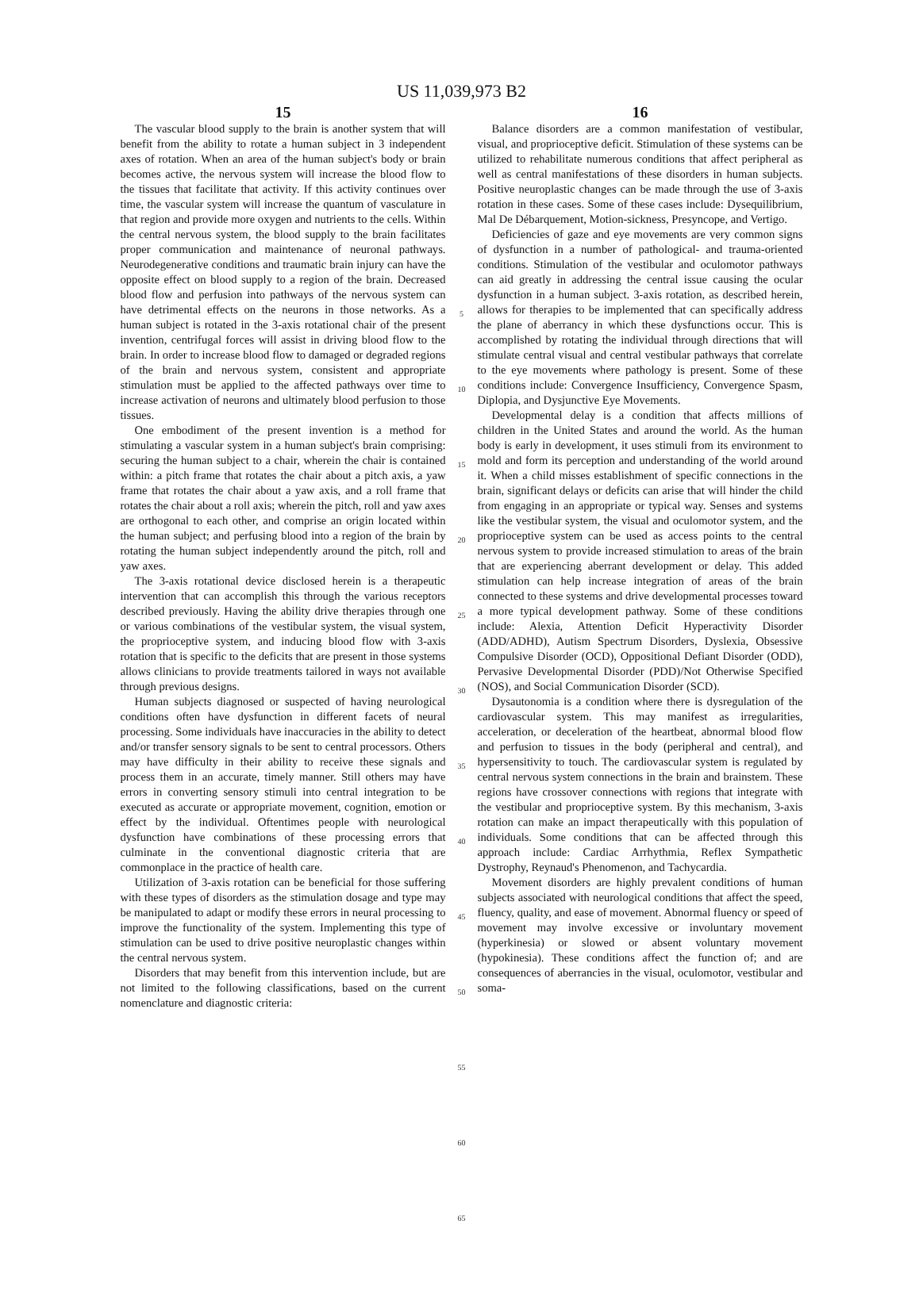US 11,039,973 B2
15
The vascular blood supply to the brain is another system that will benefit from the ability to rotate a human subject in 3 independent axes of rotation. When an area of the human subject's body or brain becomes active, the nervous system will increase the blood flow to the tissues that facilitate that activity. If this activity continues over time, the vascular system will increase the quantum of vasculature in that region and provide more oxygen and nutrients to the cells. Within the central nervous system, the blood supply to the brain facilitates proper communication and maintenance of neuronal pathways. Neurodegenerative conditions and traumatic brain injury can have the opposite effect on blood supply to a region of the brain. Decreased blood flow and perfusion into pathways of the nervous system can have detrimental effects on the neurons in those networks. As a human subject is rotated in the 3-axis rotational chair of the present invention, centrifugal forces will assist in driving blood flow to the brain. In order to increase blood flow to damaged or degraded regions of the brain and nervous system, consistent and appropriate stimulation must be applied to the affected pathways over time to increase activation of neurons and ultimately blood perfusion to those tissues.
One embodiment of the present invention is a method for stimulating a vascular system in a human subject's brain comprising: securing the human subject to a chair, wherein the chair is contained within: a pitch frame that rotates the chair about a pitch axis, a yaw frame that rotates the chair about a yaw axis, and a roll frame that rotates the chair about a roll axis; wherein the pitch, roll and yaw axes are orthogonal to each other, and comprise an origin located within the human subject; and perfusing blood into a region of the brain by rotating the human subject independently around the pitch, roll and yaw axes.
The 3-axis rotational device disclosed herein is a therapeutic intervention that can accomplish this through the various receptors described previously. Having the ability drive therapies through one or various combinations of the vestibular system, the visual system, the proprioceptive system, and inducing blood flow with 3-axis rotation that is specific to the deficits that are present in those systems allows clinicians to provide treatments tailored in ways not available through previous designs.
Human subjects diagnosed or suspected of having neurological conditions often have dysfunction in different facets of neural processing. Some individuals have inaccuracies in the ability to detect and/or transfer sensory signals to be sent to central processors. Others may have difficulty in their ability to receive these signals and process them in an accurate, timely manner. Still others may have errors in converting sensory stimuli into central integration to be executed as accurate or appropriate movement, cognition, emotion or effect by the individual. Oftentimes people with neurological dysfunction have combinations of these processing errors that culminate in the conventional diagnostic criteria that are commonplace in the practice of health care.
Utilization of 3-axis rotation can be beneficial for those suffering with these types of disorders as the stimulation dosage and type may be manipulated to adapt or modify these errors in neural processing to improve the functionality of the system. Implementing this type of stimulation can be used to drive positive neuroplastic changes within the central nervous system.
Disorders that may benefit from this intervention include, but are not limited to the following classifications, based on the current nomenclature and diagnostic criteria:
5
10
15
20
25
30
35
40
45
50
55
60
65
16
Balance disorders are a common manifestation of vestibular, visual, and proprioceptive deficit. Stimulation of these systems can be utilized to rehabilitate numerous conditions that affect peripheral as well as central manifestations of these disorders in human subjects. Positive neuroplastic changes can be made through the use of 3-axis rotation in these cases. Some of these cases include: Dysequilibrium, Mal De Débarquement, Motion-sickness, Presyncope, and Vertigo.
Deficiencies of gaze and eye movements are very common signs of dysfunction in a number of pathological- and trauma-oriented conditions. Stimulation of the vestibular and oculomotor pathways can aid greatly in addressing the central issue causing the ocular dysfunction in a human subject. 3-axis rotation, as described herein, allows for therapies to be implemented that can specifically address the plane of aberrancy in which these dysfunctions occur. This is accomplished by rotating the individual through directions that will stimulate central visual and central vestibular pathways that correlate to the eye movements where pathology is present. Some of these conditions include: Convergence Insufficiency, Convergence Spasm, Diplopia, and Dysjunctive Eye Movements.
Developmental delay is a condition that affects millions of children in the United States and around the world. As the human body is early in development, it uses stimuli from its environment to mold and form its perception and understanding of the world around it. When a child misses establishment of specific connections in the brain, significant delays or deficits can arise that will hinder the child from engaging in an appropriate or typical way. Senses and systems like the vestibular system, the visual and oculomotor system, and the proprioceptive system can be used as access points to the central nervous system to provide increased stimulation to areas of the brain that are experiencing aberrant development or delay. This added stimulation can help increase integration of areas of the brain connected to these systems and drive developmental processes toward a more typical development pathway. Some of these conditions include: Alexia, Attention Deficit Hyperactivity Disorder (ADD/ADHD), Autism Spectrum Disorders, Dyslexia, Obsessive Compulsive Disorder (OCD), Oppositional Defiant Disorder (ODD), Pervasive Developmental Disorder (PDD)/Not Otherwise Specified (NOS), and Social Communication Disorder (SCD).
Dysautonomia is a condition where there is dysregulation of the cardiovascular system. This may manifest as irregularities, acceleration, or deceleration of the heartbeat, abnormal blood flow and perfusion to tissues in the body (peripheral and central), and hypersensitivity to touch. The cardiovascular system is regulated by central nervous system connections in the brain and brainstem. These regions have crossover connections with regions that integrate with the vestibular and proprioceptive system. By this mechanism, 3-axis rotation can make an impact therapeutically with this population of individuals. Some conditions that can be affected through this approach include: Cardiac Arrhythmia, Reflex Sympathetic Dystrophy, Reynaud's Phenomenon, and Tachycardia.
Movement disorders are highly prevalent conditions of human subjects associated with neurological conditions that affect the speed, fluency, quality, and ease of movement. Abnormal fluency or speed of movement may involve excessive or involuntary movement (hyperkinesia) or slowed or absent voluntary movement (hypokinesia). These conditions affect the function of; and are consequences of aberrancies in the visual, oculomotor, vestibular and soma-